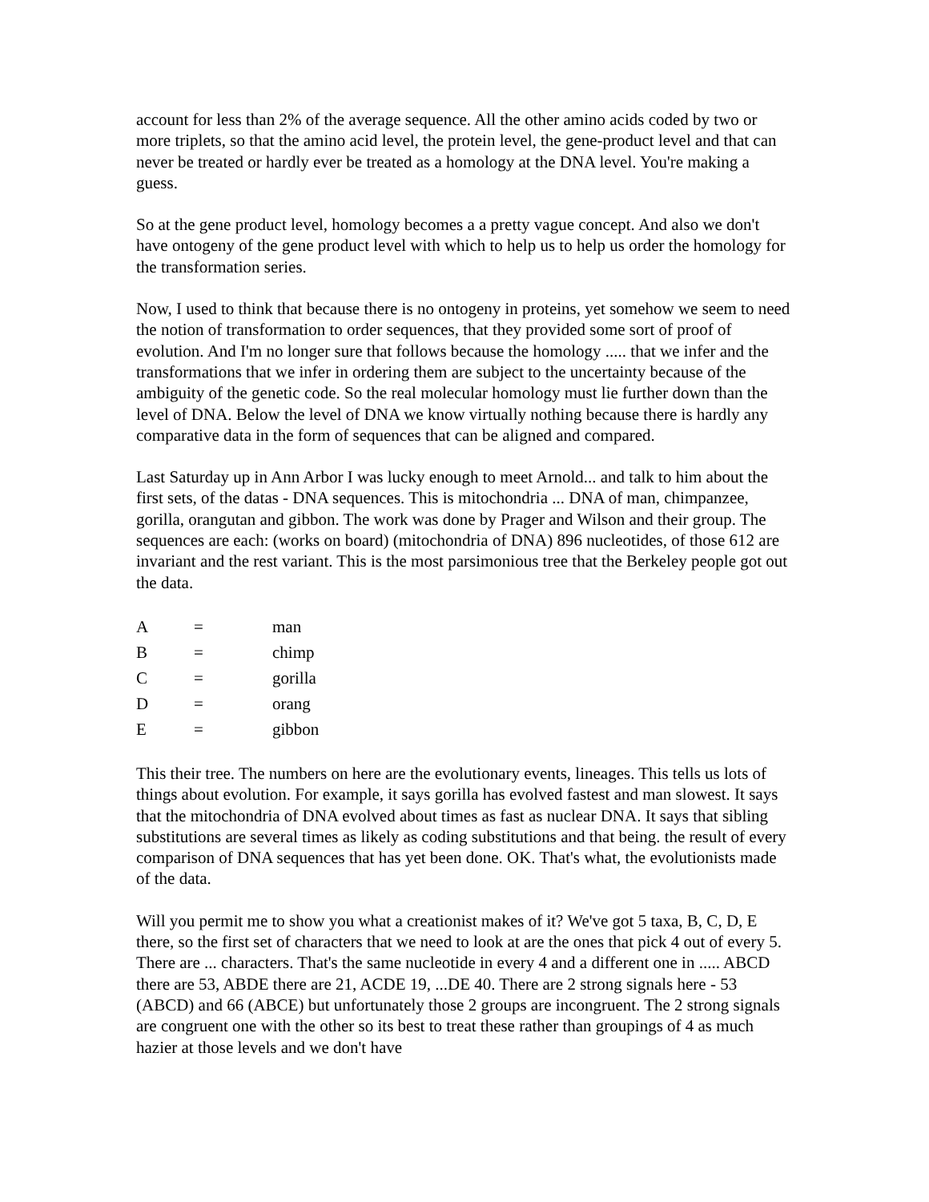account for less than 2% of the average sequence. All the other amino acids coded by two or more triplets, so that the amino acid level, the protein level, the gene-product level and that can never be treated or hardly ever be treated as a homology at the DNA level. You're making a guess.
So at the gene product level, homology becomes a a pretty vague concept. And also we don't have ontogeny of the gene product level with which to help us to help us order the homology for the transformation series.
Now, I used to think that because there is no ontogeny in proteins, yet somehow we seem to need the notion of transformation to order sequences, that they provided some sort of proof of evolution. And I'm no longer sure that follows because the homology ..... that we infer and the transformations that we infer in ordering them are subject to the uncertainty because of the ambiguity of the genetic code. So the real molecular homology must lie further down than the level of DNA. Below the level of DNA we know virtually nothing because there is hardly any comparative data in the form of sequences that can be aligned and compared.
Last Saturday up in Ann Arbor I was lucky enough to meet Arnold... and talk to him about the first sets, of the datas - DNA sequences. This is mitochondria ... DNA of man, chimpanzee, gorilla, orangutan and gibbon. The work was done by Prager and Wilson and their group. The sequences are each: (works on board) (mitochondria of DNA) 896 nucleotides, of those 612 are invariant and the rest variant. This is the most parsimonious tree that the Berkeley people got out the data.
| A | = | man |
| B | = | chimp |
| C | = | gorilla |
| D | = | orang |
| E | = | gibbon |
This their tree. The numbers on here are the evolutionary events, lineages. This tells us lots of things about evolution. For example, it says gorilla has evolved fastest and man slowest. It says that the mitochondria of DNA evolved about times as fast as nuclear DNA. It says that sibling substitutions are several times as likely as coding substitutions and that being. the result of every comparison of DNA sequences that has yet been done. OK. That's what, the evolutionists made of the data.
Will you permit me to show you what a creationist makes of it? We've got 5 taxa, B, C, D, E there, so the first set of characters that we need to look at are the ones that pick 4 out of every 5. There are ... characters. That's the same nucleotide in every 4 and a different one in ..... ABCD there are 53, ABDE there are 21, ACDE 19, ...DE 40. There are 2 strong signals here - 53 (ABCD) and 66 (ABCE) but unfortunately those 2 groups are incongruent. The 2 strong signals are congruent one with the other so its best to treat these rather than groupings of 4 as much hazier at those levels and we don't have